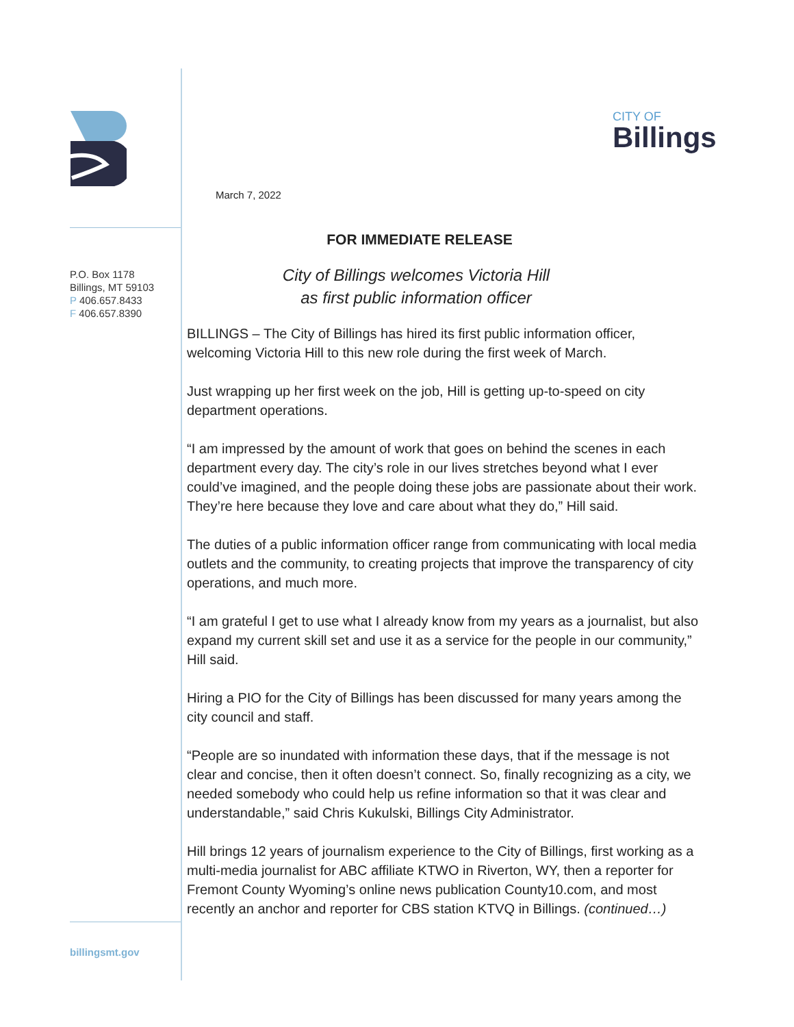P.O. Box 1178
Billings, MT 59103
P 406.657.8433
F 406.657.8390
billingsmt.gov
CITY OF
Billings
March 7, 2022
FOR IMMEDIATE RELEASE
City of Billings welcomes Victoria Hill
as first public information officer
BILLINGS – The City of Billings has hired its first public information officer, welcoming Victoria Hill to this new role during the first week of March.
Just wrapping up her first week on the job, Hill is getting up-to-speed on city department operations.
“I am impressed by the amount of work that goes on behind the scenes in each department every day. The city’s role in our lives stretches beyond what I ever could’ve imagined, and the people doing these jobs are passionate about their work. They’re here because they love and care about what they do,” Hill said.
The duties of a public information officer range from communicating with local media outlets and the community, to creating projects that improve the transparency of city operations, and much more.
“I am grateful I get to use what I already know from my years as a journalist, but also expand my current skill set and use it as a service for the people in our community,” Hill said.
Hiring a PIO for the City of Billings has been discussed for many years among the city council and staff.
“People are so inundated with information these days, that if the message is not clear and concise, then it often doesn’t connect. So, finally recognizing as a city, we needed somebody who could help us refine information so that it was clear and understandable,” said Chris Kukulski, Billings City Administrator.
Hill brings 12 years of journalism experience to the City of Billings, first working as a multi-media journalist for ABC affiliate KTWO in Riverton, WY, then a reporter for Fremont County Wyoming’s online news publication County10.com, and most recently an anchor and reporter for CBS station KTVQ in Billings. (continued…)